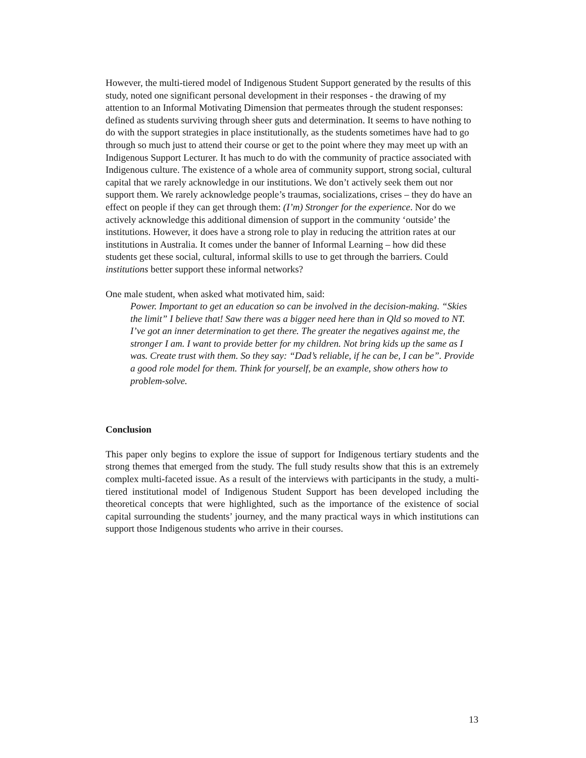However, the multi-tiered model of Indigenous Student Support generated by the results of this study, noted one significant personal development in their responses - the drawing of my attention to an Informal Motivating Dimension that permeates through the student responses: defined as students surviving through sheer guts and determination. It seems to have nothing to do with the support strategies in place institutionally, as the students sometimes have had to go through so much just to attend their course or get to the point where they may meet up with an Indigenous Support Lecturer. It has much to do with the community of practice associated with Indigenous culture. The existence of a whole area of community support, strong social, cultural capital that we rarely acknowledge in our institutions. We don’t actively seek them out nor support them. We rarely acknowledge people’s traumas, socializations, crises – they do have an effect on people if they can get through them: (I’m) Stronger for the experience. Nor do we actively acknowledge this additional dimension of support in the community ‘outside’ the institutions. However, it does have a strong role to play in reducing the attrition rates at our institutions in Australia. It comes under the banner of Informal Learning – how did these students get these social, cultural, informal skills to use to get through the barriers. Could institutions better support these informal networks?
One male student, when asked what motivated him, said:
Power. Important to get an education so can be involved in the decision-making. “Skies the limit” I believe that! Saw there was a bigger need here than in Qld so moved to NT. I’ve got an inner determination to get there. The greater the negatives against me, the stronger I am. I want to provide better for my children. Not bring kids up the same as I was. Create trust with them. So they say: “Dad’s reliable, if he can be, I can be”. Provide a good role model for them. Think for yourself, be an example, show others how to problem-solve.
Conclusion
This paper only begins to explore the issue of support for Indigenous tertiary students and the strong themes that emerged from the study. The full study results show that this is an extremely complex multi-faceted issue. As a result of the interviews with participants in the study, a multi-tiered institutional model of Indigenous Student Support has been developed including the theoretical concepts that were highlighted, such as the importance of the existence of social capital surrounding the students’ journey, and the many practical ways in which institutions can support those Indigenous students who arrive in their courses.
13